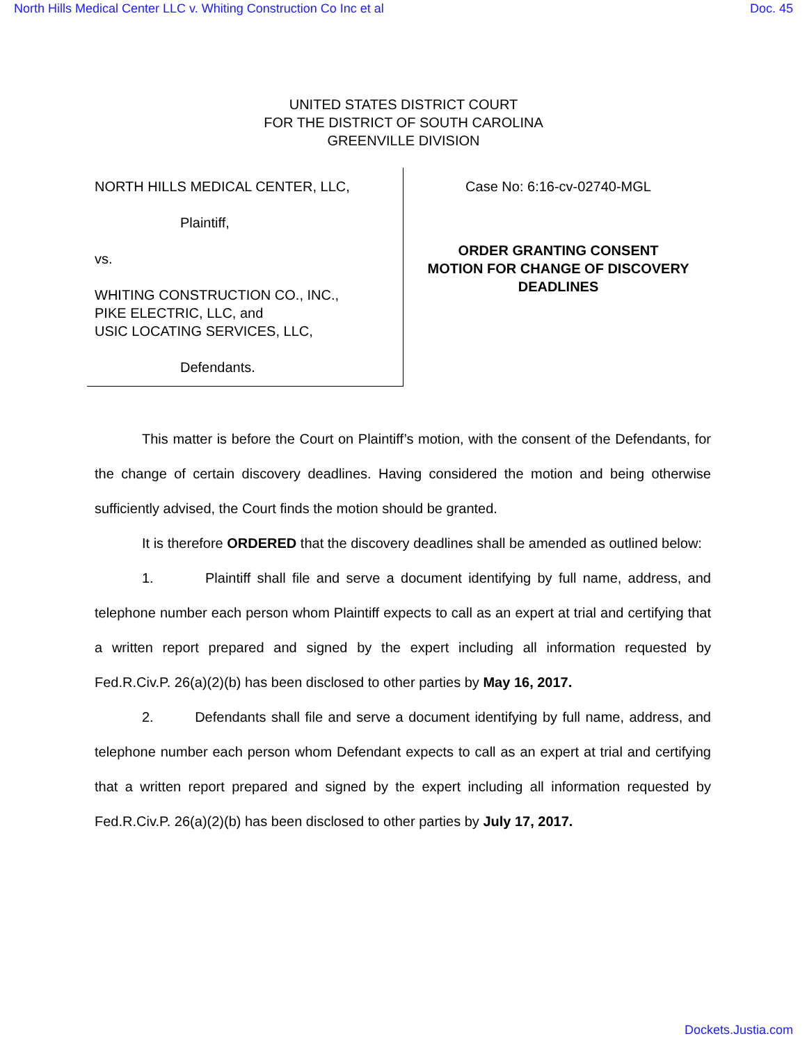North Hills Medical Center LLC v. Whiting Construction Co Inc et al Doc. 45
UNITED STATES DISTRICT COURT
FOR THE DISTRICT OF SOUTH CAROLINA
GREENVILLE DIVISION
NORTH HILLS MEDICAL CENTER, LLC,
Plaintiff,
vs.
WHITING CONSTRUCTION CO., INC.,
PIKE ELECTRIC, LLC, and
USIC LOCATING SERVICES, LLC,
Defendants.
Case No: 6:16-cv-02740-MGL
ORDER GRANTING CONSENT
MOTION FOR CHANGE OF DISCOVERY
DEADLINES
This matter is before the Court on Plaintiff’s motion, with the consent of the Defendants, for the change of certain discovery deadlines. Having considered the motion and being otherwise sufficiently advised, the Court finds the motion should be granted.
It is therefore ORDERED that the discovery deadlines shall be amended as outlined below:
1. Plaintiff shall file and serve a document identifying by full name, address, and telephone number each person whom Plaintiff expects to call as an expert at trial and certifying that a written report prepared and signed by the expert including all information requested by Fed.R.Civ.P. 26(a)(2)(b) has been disclosed to other parties by May 16, 2017.
2. Defendants shall file and serve a document identifying by full name, address, and telephone number each person whom Defendant expects to call as an expert at trial and certifying that a written report prepared and signed by the expert including all information requested by Fed.R.Civ.P. 26(a)(2)(b) has been disclosed to other parties by July 17, 2017.
Dockets.Justia.com